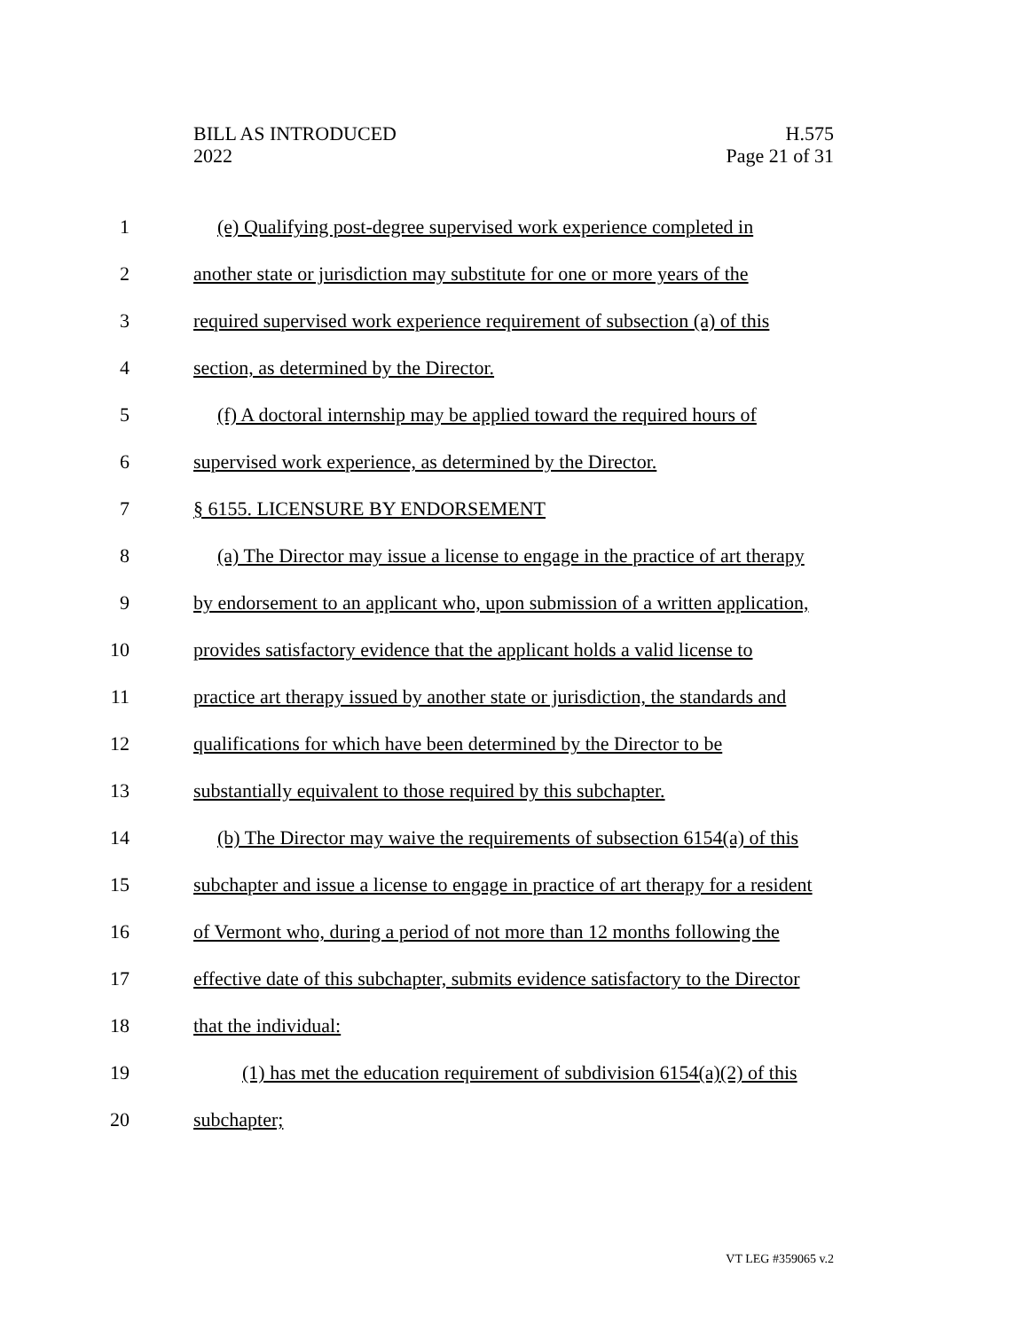BILL AS INTRODUCED
2022
H.575
Page 21 of 31
1 (e) Qualifying post-degree supervised work experience completed in
2 another state or jurisdiction may substitute for one or more years of the
3 required supervised work experience requirement of subsection (a) of this
4 section, as determined by the Director.
5 (f) A doctoral internship may be applied toward the required hours of
6 supervised work experience, as determined by the Director.
7 § 6155. LICENSURE BY ENDORSEMENT
8 (a) The Director may issue a license to engage in the practice of art therapy
9 by endorsement to an applicant who, upon submission of a written application,
10 provides satisfactory evidence that the applicant holds a valid license to
11 practice art therapy issued by another state or jurisdiction, the standards and
12 qualifications for which have been determined by the Director to be
13 substantially equivalent to those required by this subchapter.
14 (b) The Director may waive the requirements of subsection 6154(a) of this
15 subchapter and issue a license to engage in practice of art therapy for a resident
16 of Vermont who, during a period of not more than 12 months following the
17 effective date of this subchapter, submits evidence satisfactory to the Director
18 that the individual:
19 (1) has met the education requirement of subdivision 6154(a)(2) of this
20 subchapter;
VT LEG #359065 v.2